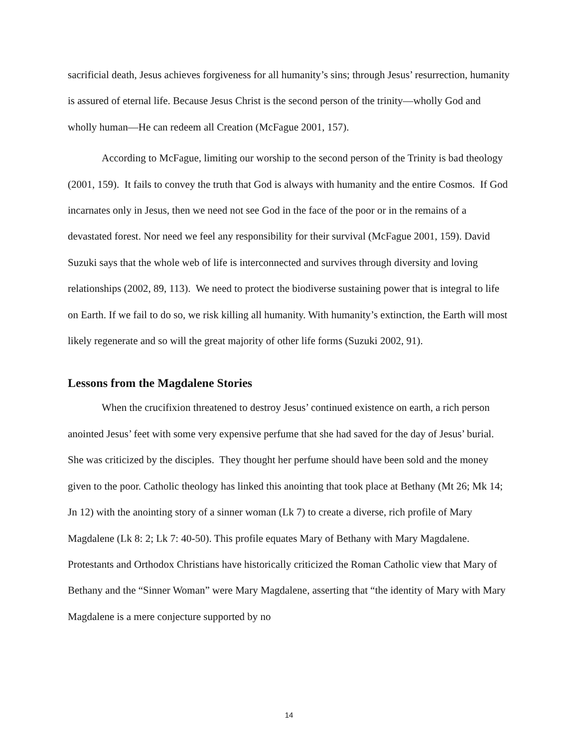sacrificial death, Jesus achieves forgiveness for all humanity’s sins; through Jesus’ resurrection, humanity is assured of eternal life. Because Jesus Christ is the second person of the trinity—wholly God and wholly human—He can redeem all Creation (McFague 2001, 157).
According to McFague, limiting our worship to the second person of the Trinity is bad theology (2001, 159). It fails to convey the truth that God is always with humanity and the entire Cosmos. If God incarnates only in Jesus, then we need not see God in the face of the poor or in the remains of a devastated forest. Nor need we feel any responsibility for their survival (McFague 2001, 159). David Suzuki says that the whole web of life is interconnected and survives through diversity and loving relationships (2002, 89, 113). We need to protect the biodiverse sustaining power that is integral to life on Earth. If we fail to do so, we risk killing all humanity. With humanity’s extinction, the Earth will most likely regenerate and so will the great majority of other life forms (Suzuki 2002, 91).
Lessons from the Magdalene Stories
When the crucifixion threatened to destroy Jesus’ continued existence on earth, a rich person anointed Jesus’ feet with some very expensive perfume that she had saved for the day of Jesus’ burial. She was criticized by the disciples. They thought her perfume should have been sold and the money given to the poor. Catholic theology has linked this anointing that took place at Bethany (Mt 26; Mk 14; Jn 12) with the anointing story of a sinner woman (Lk 7) to create a diverse, rich profile of Mary Magdalene (Lk 8: 2; Lk 7: 40-50). This profile equates Mary of Bethany with Mary Magdalene. Protestants and Orthodox Christians have historically criticized the Roman Catholic view that Mary of Bethany and the “Sinner Woman” were Mary Magdalene, asserting that “the identity of Mary with Mary Magdalene is a mere conjecture supported by no
14